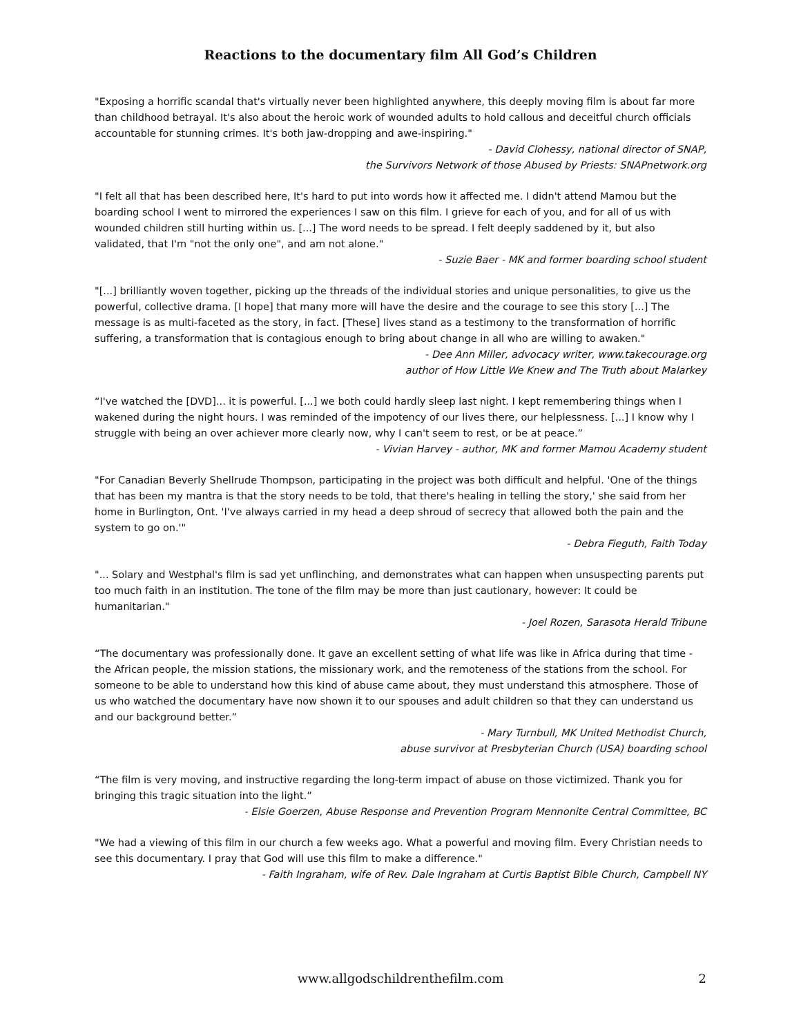Reactions to the documentary film All God’s Children
"Exposing a horrific scandal that's virtually never been highlighted anywhere, this deeply moving film is about far more than childhood betrayal. It's also about the heroic work of wounded adults to hold callous and deceitful church officials accountable for stunning crimes. It's both jaw-dropping and awe-inspiring."
- David Clohessy, national director of SNAP,
the Survivors Network of those Abused by Priests: SNAPnetwork.org
"I felt all that has been described here, It's hard to put into words how it affected me. I didn't attend Mamou but the boarding school I went to mirrored the experiences I saw on this film. I grieve for each of you, and for all of us with wounded children still hurting within us. [...] The word needs to be spread. I felt deeply saddened by it, but also validated, that I'm "not the only one", and am not alone."
- Suzie Baer - MK and former boarding school student
"[...] brilliantly woven together, picking up the threads of the individual stories and unique personalities, to give us the powerful, collective drama. [I hope] that many more will have the desire and the courage to see this story [...] The message is as multi-faceted as the story, in fact. [These] lives stand as a testimony to the transformation of horrific suffering, a transformation that is contagious enough to bring about change in all who are willing to awaken."
- Dee Ann Miller, advocacy writer, www.takecourage.org
author of How Little We Knew and The Truth about Malarkey
“I've watched the [DVD]... it is powerful. [...] we both could hardly sleep last night. I kept remembering things when I wakened during the night hours. I was reminded of the impotency of our lives there, our helplessness. [...] I know why I struggle with being an over achiever more clearly now, why I can't seem to rest, or be at peace.”
- Vivian Harvey - author, MK and former Mamou Academy student
"For Canadian Beverly Shellrude Thompson, participating in the project was both difficult and helpful. 'One of the things that has been my mantra is that the story needs to be told, that there's healing in telling the story,' she said from her home in Burlington, Ont. 'I've always carried in my head a deep shroud of secrecy that allowed both the pain and the system to go on.'"
- Debra Fieguth, Faith Today
"... Solary and Westphal's film is sad yet unflinching, and demonstrates what can happen when unsuspecting parents put too much faith in an institution. The tone of the film may be more than just cautionary, however: It could be humanitarian."
- Joel Rozen, Sarasota Herald Tribune
“The documentary was professionally done. It gave an excellent setting of what life was like in Africa during that time - the African people, the mission stations, the missionary work, and the remoteness of the stations from the school. For someone to be able to understand how this kind of abuse came about, they must understand this atmosphere. Those of us who watched the documentary have now shown it to our spouses and adult children so that they can understand us and our background better.”
- Mary Turnbull, MK United Methodist Church,
abuse survivor at Presbyterian Church (USA) boarding school
“The film is very moving, and instructive regarding the long-term impact of abuse on those victimized. Thank you for bringing this tragic situation into the light.”
- Elsie Goerzen, Abuse Response and Prevention Program Mennonite Central Committee, BC
"We had a viewing of this film in our church a few weeks ago. What a powerful and moving film. Every Christian needs to see this documentary. I pray that God will use this film to make a difference."
- Faith Ingraham, wife of Rev. Dale Ingraham at Curtis Baptist Bible Church, Campbell NY
www.allgodschildrenthefilm.com
2